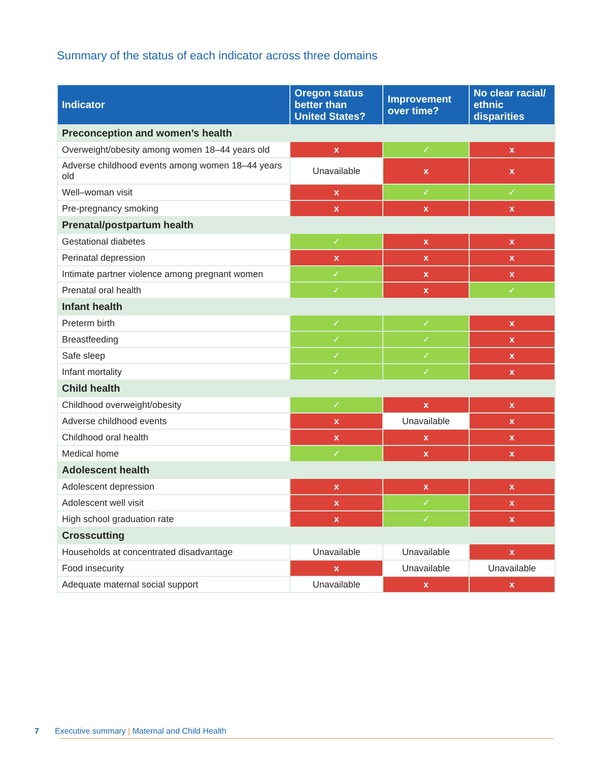Summary of the status of each indicator across three domains
| Indicator | Oregon status better than United States? | Improvement over time? | No clear racial/ ethnic disparities |
| --- | --- | --- | --- |
| Preconception and women’s health | | | |
| Overweight/obesity among women 18–44 years old | x | ✓ | x |
| Adverse childhood events among women 18–44 years old | Unavailable | x | x |
| Well–woman visit | x | ✓ | ✓ |
| Pre-pregnancy smoking | x | x | x |
| Prenatal/postpartum health | | | |
| Gestational diabetes | ✓ | x | x |
| Perinatal depression | x | x | x |
| Intimate partner violence among pregnant women | ✓ | x | x |
| Prenatal oral health | ✓ | x | ✓ |
| Infant health | | | |
| Preterm birth | ✓ | ✓ | x |
| Breastfeeding | ✓ | ✓ | x |
| Safe sleep | ✓ | ✓ | x |
| Infant mortality | ✓ | ✓ | x |
| Child health | | | |
| Childhood overweight/obesity | ✓ | x | x |
| Adverse childhood events | x | Unavailable | x |
| Childhood oral health | x | x | x |
| Medical home | ✓ | x | x |
| Adolescent health | | | |
| Adolescent depression | x | x | x |
| Adolescent well visit | x | ✓ | x |
| High school graduation rate | x | ✓ | x |
| Crosscutting | | | |
| Households at concentrated disadvantage | Unavailable | Unavailable | x |
| Food insecurity | x | Unavailable | Unavailable |
| Adequate maternal social support | Unavailable | x | x |
7 Executive summary | Maternal and Child Health